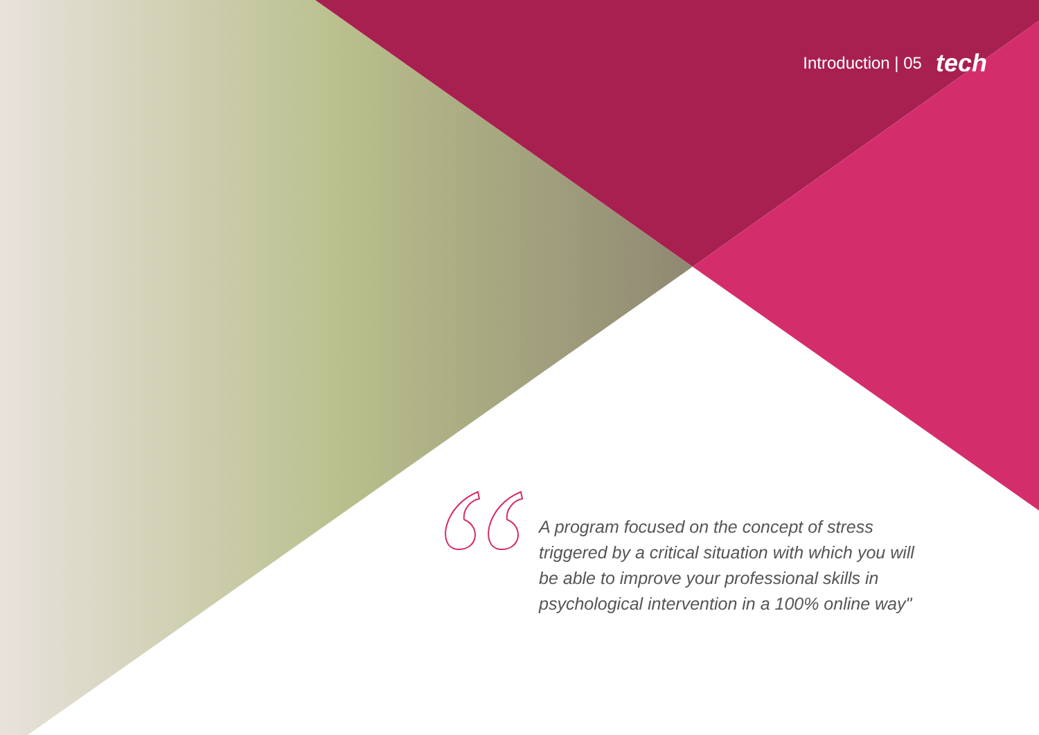Introduction | 05 tech
A program focused on the concept of stress triggered by a critical situation with which you will be able to improve your professional skills in psychological intervention in a 100% online way"